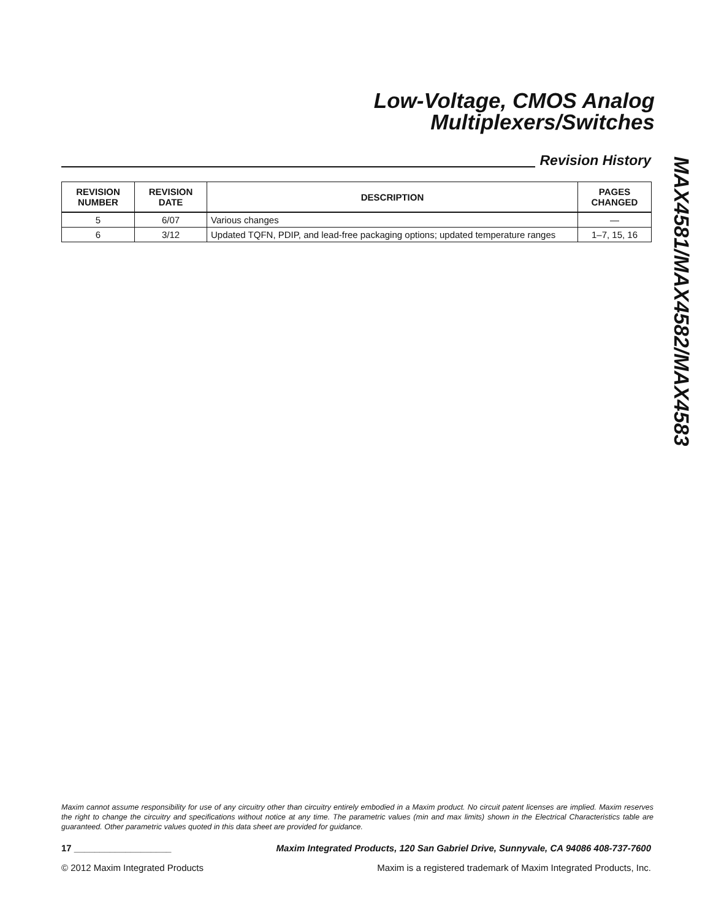Low-Voltage, CMOS Analog
Multiplexers/Switches
MAX4581/MAX4582/MAX4583
Revision History
| REVISION NUMBER | REVISION DATE | DESCRIPTION | PAGES CHANGED |
| --- | --- | --- | --- |
| 5 | 6/07 | Various changes | — |
| 6 | 3/12 | Updated TQFN, PDIP, and lead-free packaging options; updated temperature ranges | 1–7, 15, 16 |
Maxim cannot assume responsibility for use of any circuitry other than circuitry entirely embodied in a Maxim product. No circuit patent licenses are implied. Maxim reserves the right to change the circuitry and specifications without notice at any time. The parametric values (min and max limits) shown in the Electrical Characteristics table are guaranteed. Other parametric values quoted in this data sheet are provided for guidance.
17 ___________________ Maxim Integrated Products, 120 San Gabriel Drive, Sunnyvale, CA 94086 408-737-7600
© 2012 Maxim Integrated Products Maxim is a registered trademark of Maxim Integrated Products, Inc.